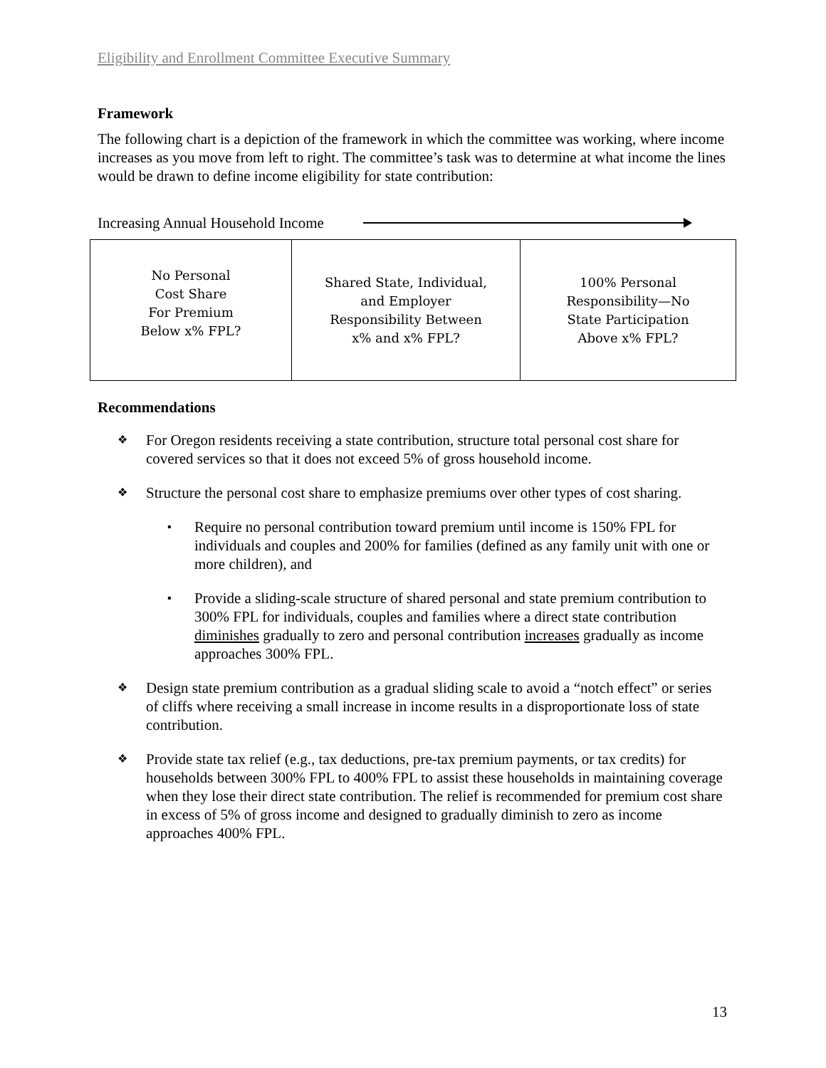Eligibility and Enrollment Committee Executive Summary
Framework
The following chart is a depiction of the framework in which the committee was working, where income increases as you move from left to right. The committee’s task was to determine at what income the lines would be drawn to define income eligibility for state contribution:
Increasing Annual Household Income
No Personal
Cost Share
For Premium
Below x% FPL?
Shared State, Individual,
and Employer
Responsibility Between
x% and x% FPL?
100% Personal
Responsibility—No
State Participation
Above x% FPL?
Recommendations
❖ For Oregon residents receiving a state contribution, structure total personal cost share for covered services so that it does not exceed 5% of gross household income.
❖ Structure the personal cost share to emphasize premiums over other types of cost sharing.
▪ Require no personal contribution toward premium until income is 150% FPL for individuals and couples and 200% for families (defined as any family unit with one or more children), and
▪ Provide a sliding-scale structure of shared personal and state premium contribution to 300% FPL for individuals, couples and families where a direct state contribution diminishes gradually to zero and personal contribution increases gradually as income approaches 300% FPL.
❖ Design state premium contribution as a gradual sliding scale to avoid a “notch effect” or series of cliffs where receiving a small increase in income results in a disproportionate loss of state contribution.
❖ Provide state tax relief (e.g., tax deductions, pre-tax premium payments, or tax credits) for households between 300% FPL to 400% FPL to assist these households in maintaining coverage when they lose their direct state contribution. The relief is recommended for premium cost share in excess of 5% of gross income and designed to gradually diminish to zero as income approaches 400% FPL.
13